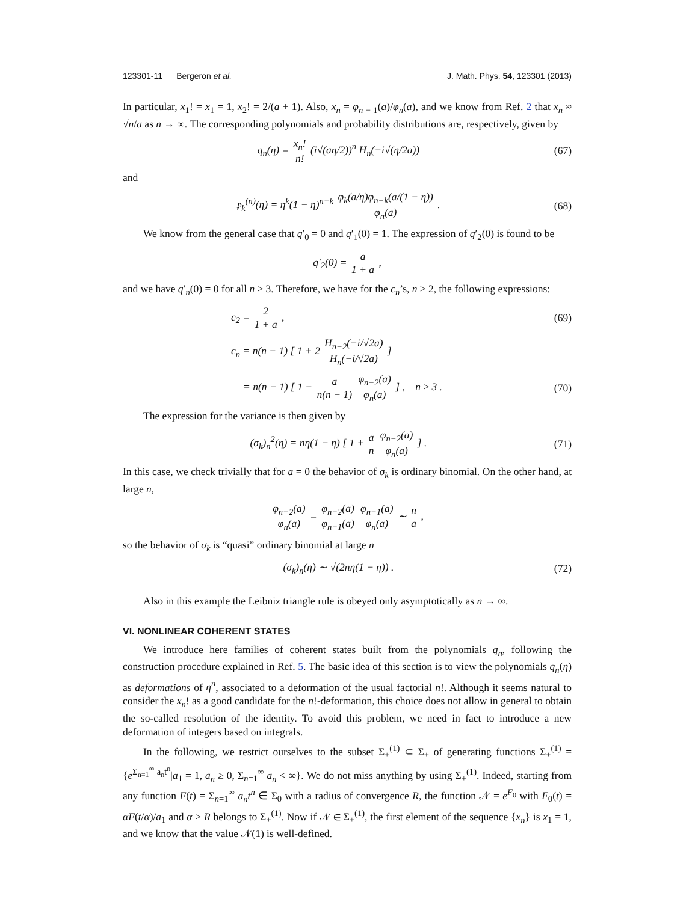123301-11 Bergeron et al. J. Math. Phys. 54, 123301 (2013)
In particular, x<sub>1</sub>! = x<sub>1</sub> = 1, x<sub>2</sub>! = 2/(a + 1). Also, x<sub>n</sub> = φ<sub>n − 1</sub>(a)/φ<sub>n</sub>(a), and we know from Ref. 2 that x<sub>n</sub> ≈ √n/a as n → ∞. The corresponding polynomials and probability distributions are, respectively, given by
q<sub>n</sub>(η) = x<sub>n</sub>! n! (i√(aη/2))<sup>n</sup> H<sub>n</sub>(−i√(η/2a))
(67)
and
𝔭<sub>k</sub><sup>(n)</sup>(η) = η<sup>k</sup>(1 − η)<sup>n−k</sup> φ<sub>k</sub>(a/η)φ<sub>n−k</sub>(a/(1 − η)) φ<sub>n</sub>(a) .
(68)
We know from the general case that q′<sub>0</sub> = 0 and q′<sub>1</sub>(0) = 1. The expression of q′<sub>2</sub>(0) is found to be
q′<sub>2</sub>(0) = a 1 + a ,
and we have q′<sub>n</sub>(0) = 0 for all n ≥ 3. Therefore, we have for the c<sub>n</sub>’s, n ≥ 2, the following expressions:
c<sub>2</sub> = 2 1 + a , (69)
c<sub>n</sub> = n(n − 1) [ 1 + 2 H<sub>n−2</sub>(−i/√2a) H<sub>n</sub>(−i/√2a) ]
= n(n − 1) [ 1 − a n(n − 1) φ<sub>n−2</sub>(a) φ<sub>n</sub>(a) ] , n ≥ 3 .
(70)
The expression for the variance is then given by
(σ<sub>k</sub>)<sub>n</sub><sup>2</sup>(η) = nη(1 − η) [ 1 + a n φ<sub>n−2</sub>(a) φ<sub>n</sub>(a) ] .
(71)
In this case, we check trivially that for a = 0 the behavior of σ<sub>k</sub> is ordinary binomial. On the other hand, at large n,
φ<sub>n−2</sub>(a) φ<sub>n</sub>(a) = φ<sub>n−2</sub>(a) φ<sub>n−1</sub>(a) φ<sub>n−1</sub>(a) φ<sub>n</sub>(a) ∼ n a ,
so the behavior of σ<sub>k</sub> is “quasi” ordinary binomial at large n
(σ<sub>k</sub>)<sub>n</sub>(η) ∼ √(2nη(1 − η)) . (72)
Also in this example the Leibniz triangle rule is obeyed only asymptotically as n → ∞.
VI. NONLINEAR COHERENT STATES
We introduce here families of coherent states built from the polynomials q<sub>n</sub>, following the construction procedure explained in Ref. 5. The basic idea of this section is to view the polynomials q<sub>n</sub>(η) as deformations of η<sup>n</sup>, associated to a deformation of the usual factorial n!. Although it seems natural to consider the x<sub>n</sub>! as a good candidate for the n!-deformation, this choice does not allow in general to obtain the so-called resolution of the identity. To avoid this problem, we need in fact to introduce a new deformation of integers based on integrals.
In the following, we restrict ourselves to the subset Σ<sub>+</sub><sup>(1)</sup> ⊂ Σ<sub>+</sub> of generating functions Σ<sub>+</sub><sup>(1)</sup> = {e<sup>Σ<sub>n=1</sub><sup>∞</sup> a<sub>n</sub>t<sup>n</sup></sup>|a<sub>1</sub> = 1, a<sub>n</sub> ≥ 0, Σ<sub>n=1</sub><sup>∞</sup> a<sub>n</sub> < ∞}. We do not miss anything by using Σ<sub>+</sub><sup>(1)</sup>. Indeed, starting from any function F(t) = Σ<sub>n=1</sub><sup>∞</sup> a<sub>n</sub>t<sup>n</sup> ∈ Σ<sub>0</sub> with a radius of convergence R, the function 𝒩 = e<sup>F<sub>0</sub></sup> with F<sub>0</sub>(t) = αF(t/α)/a<sub>1</sub> and α > R belongs to Σ<sub>+</sub><sup>(1)</sup>. Now if 𝒩 ∈ Σ<sub>+</sub><sup>(1)</sup>, the first element of the sequence {x<sub>n</sub>} is x<sub>1</sub> = 1, and we know that the value 𝒩(1) is well-defined.